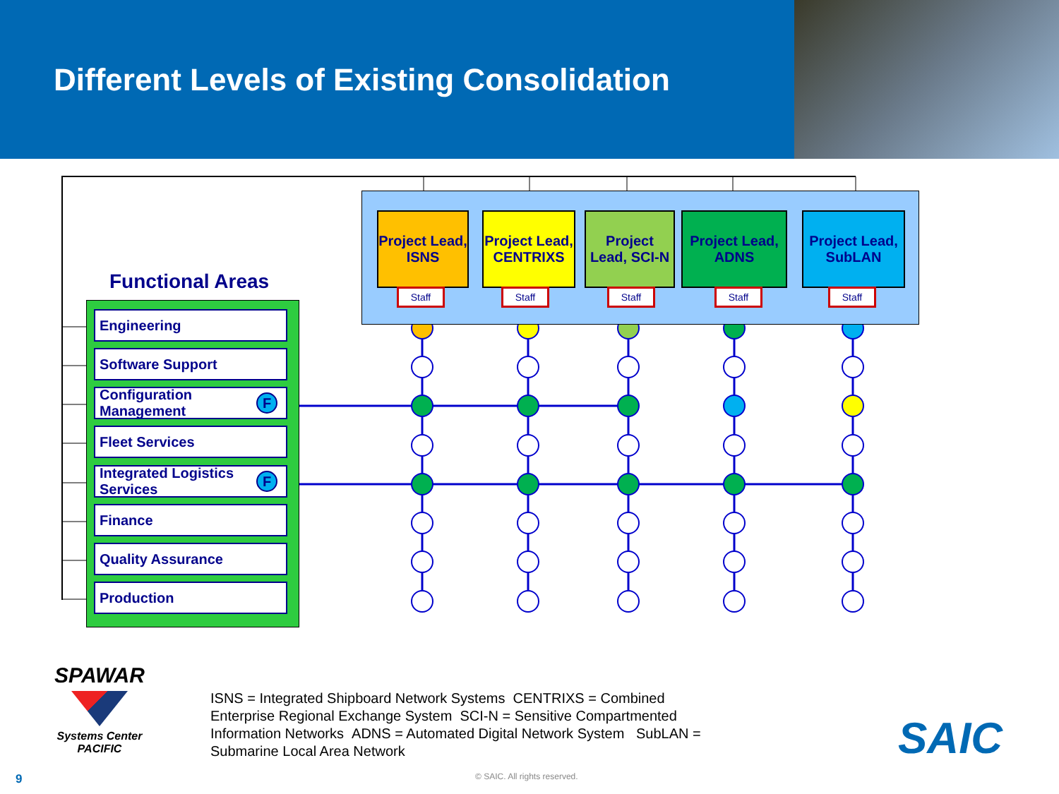Different Levels of Existing Consolidation
Functional Areas
Engineering
Software Support
Configuration Management F
Fleet Services
Integrated Logistics Services F
Finance
Quality Assurance
Production
Project Lead, ISNS
Project Lead, CENTRIXS
Project Lead, SCI-N
Project Lead, ADNS
Project Lead, SubLAN
Staff Staff Staff Staff Staff
SPAWAR
Systems Center PACIFIC
ISNS = Integrated Shipboard Network Systems CENTRIXS = Combined Enterprise Regional Exchange System SCI-N = Sensitive Compartmented Information Networks ADNS = Automated Digital Network System SubLAN = Submarine Local Area Network
SAIC
9 © SAIC. All rights reserved.